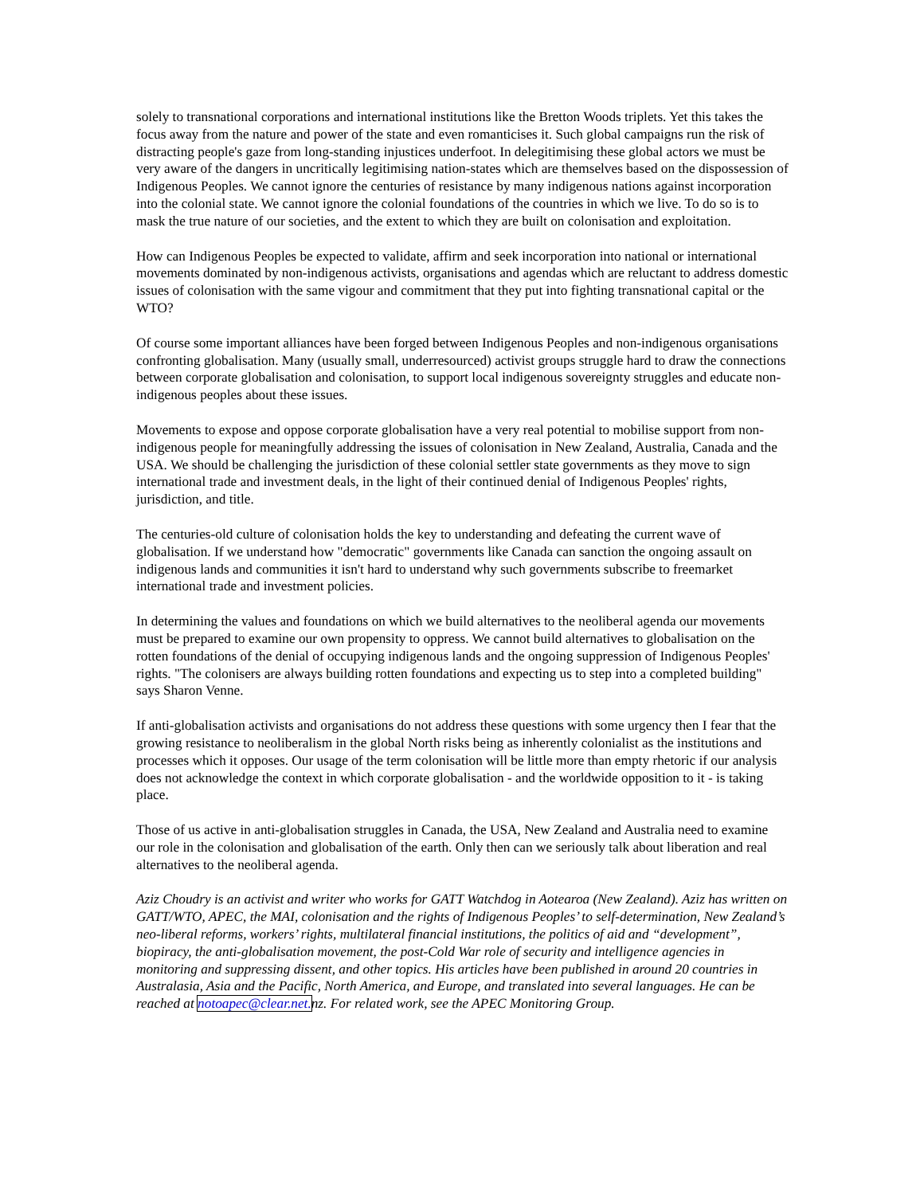solely to transnational corporations and international institutions like the Bretton Woods triplets. Yet this takes the focus away from the nature and power of the state and even romanticises it. Such global campaigns run the risk of distracting people's gaze from long-standing injustices underfoot. In delegitimising these global actors we must be very aware of the dangers in uncritically legitimising nation-states which are themselves based on the dispossession of Indigenous Peoples. We cannot ignore the centuries of resistance by many indigenous nations against incorporation into the colonial state. We cannot ignore the colonial foundations of the countries in which we live. To do so is to mask the true nature of our societies, and the extent to which they are built on colonisation and exploitation.
How can Indigenous Peoples be expected to validate, affirm and seek incorporation into national or international movements dominated by non-indigenous activists, organisations and agendas which are reluctant to address domestic issues of colonisation with the same vigour and commitment that they put into fighting transnational capital or the WTO?
Of course some important alliances have been forged between Indigenous Peoples and non-indigenous organisations confronting globalisation. Many (usually small, underresourced) activist groups struggle hard to draw the connections between corporate globalisation and colonisation, to support local indigenous sovereignty struggles and educate non-indigenous peoples about these issues.
Movements to expose and oppose corporate globalisation have a very real potential to mobilise support from non-indigenous people for meaningfully addressing the issues of colonisation in New Zealand, Australia, Canada and the USA. We should be challenging the jurisdiction of these colonial settler state governments as they move to sign international trade and investment deals, in the light of their continued denial of Indigenous Peoples' rights, jurisdiction, and title.
The centuries-old culture of colonisation holds the key to understanding and defeating the current wave of globalisation. If we understand how "democratic" governments like Canada can sanction the ongoing assault on indigenous lands and communities it isn't hard to understand why such governments subscribe to freemarket international trade and investment policies.
In determining the values and foundations on which we build alternatives to the neoliberal agenda our movements must be prepared to examine our own propensity to oppress. We cannot build alternatives to globalisation on the rotten foundations of the denial of occupying indigenous lands and the ongoing suppression of Indigenous Peoples' rights. "The colonisers are always building rotten foundations and expecting us to step into a completed building" says Sharon Venne.
If anti-globalisation activists and organisations do not address these questions with some urgency then I fear that the growing resistance to neoliberalism in the global North risks being as inherently colonialist as the institutions and processes which it opposes. Our usage of the term colonisation will be little more than empty rhetoric if our analysis does not acknowledge the context in which corporate globalisation - and the worldwide opposition to it - is taking place.
Those of us active in anti-globalisation struggles in Canada, the USA, New Zealand and Australia need to examine our role in the colonisation and globalisation of the earth. Only then can we seriously talk about liberation and real alternatives to the neoliberal agenda.
Aziz Choudry is an activist and writer who works for GATT Watchdog in Aotearoa (New Zealand). Aziz has written on GATT/WTO, APEC, the MAI, colonisation and the rights of Indigenous Peoples’ to self-determination, New Zealand’s neo-liberal reforms, workers’ rights, multilateral financial institutions, the politics of aid and “development”, biopiracy, the anti-globalisation movement, the post-Cold War role of security and intelligence agencies in monitoring and suppressing dissent, and other topics. His articles have been published in around 20 countries in Australasia, Asia and the Pacific, North America, and Europe, and translated into several languages. He can be reached at notoapec@clear.net. nz. For related work, see the APEC Monitoring Group.